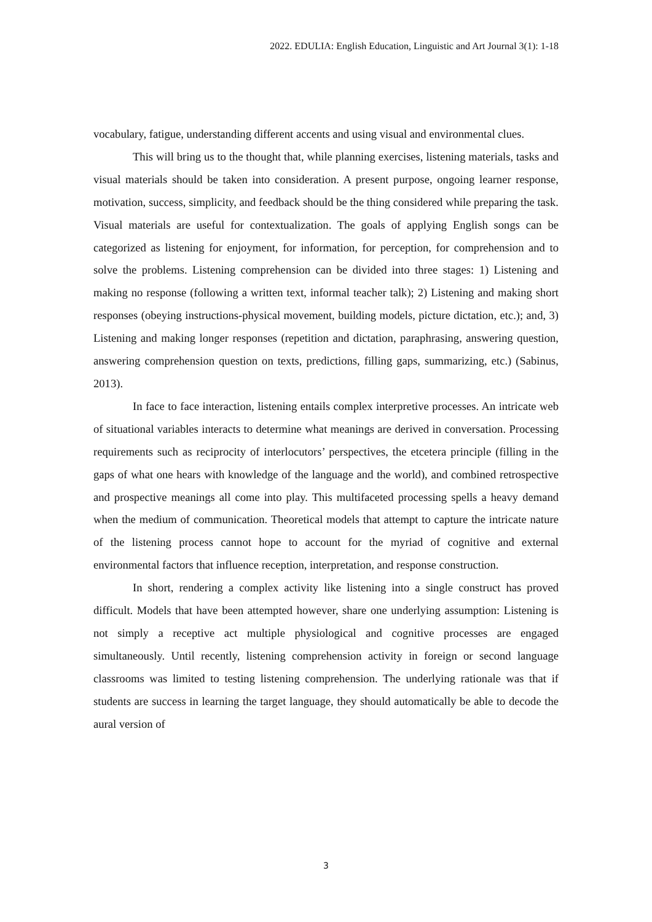2022. EDULIA: English Education, Linguistic and Art Journal 3(1): 1-18
vocabulary, fatigue, understanding different accents and using visual and environmental clues.
This will bring us to the thought that, while planning exercises, listening materials, tasks and visual materials should be taken into consideration. A present purpose, ongoing learner response, motivation, success, simplicity, and feedback should be the thing considered while preparing the task. Visual materials are useful for contextualization. The goals of applying English songs can be categorized as listening for enjoyment, for information, for perception, for comprehension and to solve the problems. Listening comprehension can be divided into three stages: 1) Listening and making no response (following a written text, informal teacher talk); 2) Listening and making short responses (obeying instructions-physical movement, building models, picture dictation, etc.); and, 3) Listening and making longer responses (repetition and dictation, paraphrasing, answering question, answering comprehension question on texts, predictions, filling gaps, summarizing, etc.) (Sabinus, 2013).
In face to face interaction, listening entails complex interpretive processes. An intricate web of situational variables interacts to determine what meanings are derived in conversation. Processing requirements such as reciprocity of interlocutors’ perspectives, the etcetera principle (filling in the gaps of what one hears with knowledge of the language and the world), and combined retrospective and prospective meanings all come into play. This multifaceted processing spells a heavy demand when the medium of communication. Theoretical models that attempt to capture the intricate nature of the listening process cannot hope to account for the myriad of cognitive and external environmental factors that influence reception, interpretation, and response construction.
In short, rendering a complex activity like listening into a single construct has proved difficult. Models that have been attempted however, share one underlying assumption: Listening is not simply a receptive act multiple physiological and cognitive processes are engaged simultaneously. Until recently, listening comprehension activity in foreign or second language classrooms was limited to testing listening comprehension. The underlying rationale was that if students are success in learning the target language, they should automatically be able to decode the aural version of
3